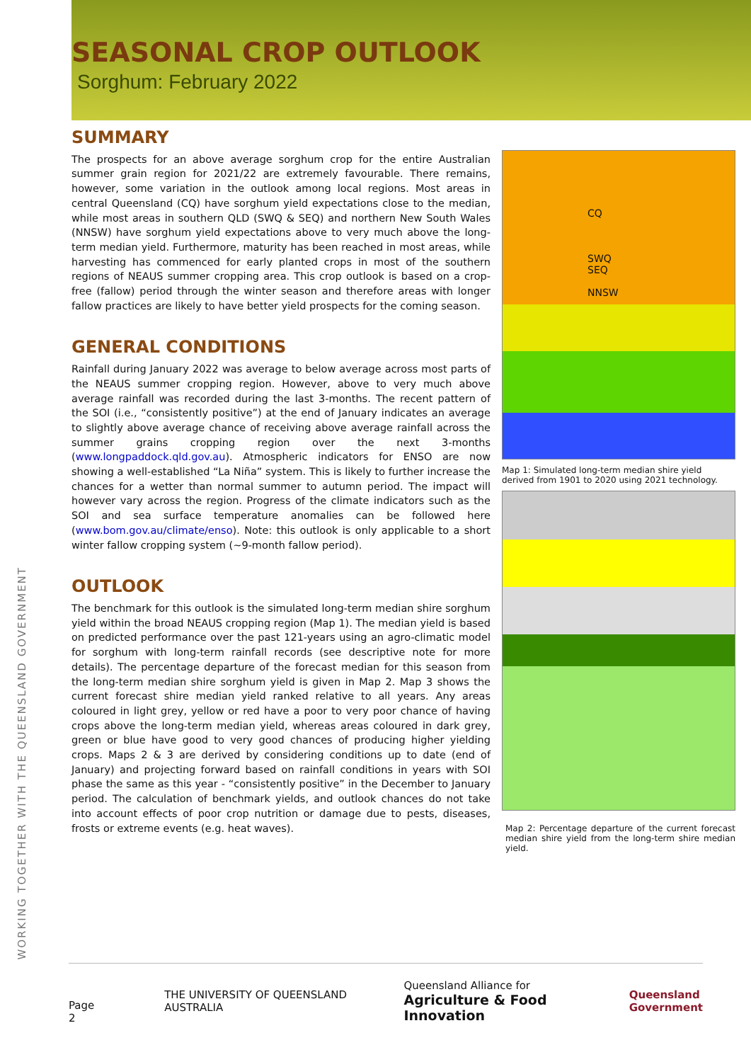SEASONAL CROP OUTLOOK
Sorghum: February 2022
SUMMARY
The prospects for an above average sorghum crop for the entire Australian summer grain region for 2021/22 are extremely favourable. There remains, however, some variation in the outlook among local regions. Most areas in central Queensland (CQ) have sorghum yield expectations close to the median, while most areas in southern QLD (SWQ & SEQ) and northern New South Wales (NNSW) have sorghum yield expectations above to very much above the long-term median yield. Furthermore, maturity has been reached in most areas, while harvesting has commenced for early planted crops in most of the southern regions of NEAUS summer cropping area. This crop outlook is based on a crop-free (fallow) period through the winter season and therefore areas with longer fallow practices are likely to have better yield prospects for the coming season.
GENERAL CONDITIONS
Rainfall during January 2022 was average to below average across most parts of the NEAUS summer cropping region. However, above to very much above average rainfall was recorded during the last 3-months. The recent pattern of the SOI (i.e., “consistently positive”) at the end of January indicates an average to slightly above average chance of receiving above average rainfall across the summer grains cropping region over the next 3-months (www.longpaddock.qld.gov.au). Atmospheric indicators for ENSO are now showing a well-established “La Niña” system. This is likely to further increase the chances for a wetter than normal summer to autumn period. The impact will however vary across the region. Progress of the climate indicators such as the SOI and sea surface temperature anomalies can be followed here (www.bom.gov.au/climate/enso). Note: this outlook is only applicable to a short winter fallow cropping system (~9-month fallow period).
OUTLOOK
The benchmark for this outlook is the simulated long-term median shire sorghum yield within the broad NEAUS cropping region (Map 1). The median yield is based on predicted performance over the past 121-years using an agro-climatic model for sorghum with long-term rainfall records (see descriptive note for more details). The percentage departure of the forecast median for this season from the long-term median shire sorghum yield is given in Map 2. Map 3 shows the current forecast shire median yield ranked relative to all years. Any areas coloured in light grey, yellow or red have a poor to very poor chance of having crops above the long-term median yield, whereas areas coloured in dark grey, green or blue have good to very good chances of producing higher yielding crops. Maps 2 & 3 are derived by considering conditions up to date (end of January) and projecting forward based on rainfall conditions in years with SOI phase the same as this year - “consistently positive” in the December to January period. The calculation of benchmark yields, and outlook chances do not take into account effects of poor crop nutrition or damage due to pests, diseases, frosts or extreme events (e.g. heat waves).
CQ
SWQ
SEQ
NNSW
Map 1: Simulated long-term median shire yield derived from 1901 to 2020 using 2021 technology.
Map 2: Percentage departure of the current forecast median shire yield from the long-term shire median yield.
WORKING TOGETHER WITH THE QUEENSLAND GOVERNMENT
Page 2 THE UNIVERSITY OF QUEENSLAND AUSTRALIA Queensland Alliance for
Agriculture & Food Innovation Queensland
Government